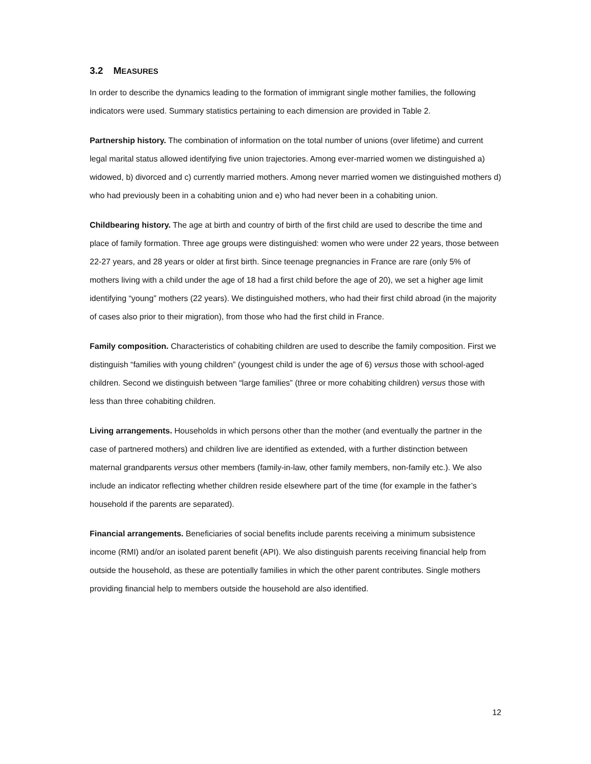3.2 MEASURES
In order to describe the dynamics leading to the formation of immigrant single mother families, the following indicators were used. Summary statistics pertaining to each dimension are provided in Table 2.
Partnership history. The combination of information on the total number of unions (over lifetime) and current legal marital status allowed identifying five union trajectories. Among ever-married women we distinguished a) widowed, b) divorced and c) currently married mothers. Among never married women we distinguished mothers d) who had previously been in a cohabiting union and e) who had never been in a cohabiting union.
Childbearing history. The age at birth and country of birth of the first child are used to describe the time and place of family formation. Three age groups were distinguished: women who were under 22 years, those between 22-27 years, and 28 years or older at first birth. Since teenage pregnancies in France are rare (only 5% of mothers living with a child under the age of 18 had a first child before the age of 20), we set a higher age limit identifying “young” mothers (22 years). We distinguished mothers, who had their first child abroad (in the majority of cases also prior to their migration), from those who had the first child in France.
Family composition. Characteristics of cohabiting children are used to describe the family composition. First we distinguish “families with young children” (youngest child is under the age of 6) versus those with school-aged children. Second we distinguish between “large families” (three or more cohabiting children) versus those with less than three cohabiting children.
Living arrangements. Households in which persons other than the mother (and eventually the partner in the case of partnered mothers) and children live are identified as extended, with a further distinction between maternal grandparents versus other members (family-in-law, other family members, non-family etc.). We also include an indicator reflecting whether children reside elsewhere part of the time (for example in the father’s household if the parents are separated).
Financial arrangements. Beneficiaries of social benefits include parents receiving a minimum subsistence income (RMI) and/or an isolated parent benefit (API). We also distinguish parents receiving financial help from outside the household, as these are potentially families in which the other parent contributes. Single mothers providing financial help to members outside the household are also identified.
12